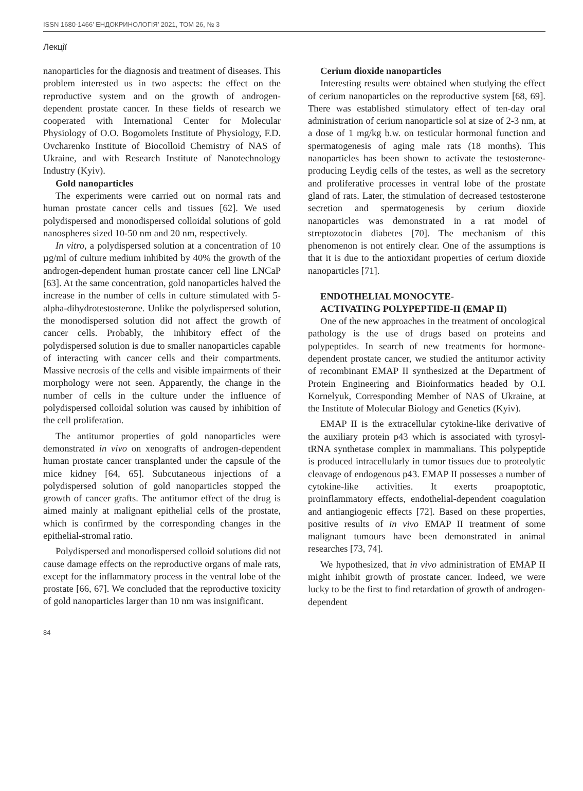ISSN 1680-1466’ ЕНДОКРИНОЛОГІЯ’ 2021, ТОМ 26, № 3
Лекції
nanoparticles for the diagnosis and treatment of diseases. This problem interested us in two aspects: the effect on the reproductive system and on the growth of androgen-dependent prostate cancer. In these fields of research we cooperated with International Center for Molecular Physiology of O.O. Bogomolets Institute of Physiology, F.D. Ovcharenko Institute of Biocolloid Chemistry of NAS of Ukraine, and with Research Institute of Nanotechnology Industry (Kyiv).
Gold nanoparticles
The experiments were carried out on normal rats and human prostate cancer cells and tissues [62]. We used polydispersed and monodispersed colloidal solutions of gold nanospheres sized 10-50 nm and 20 nm, respectively.
In vitro, a polydispersed solution at a concentration of 10 µg/ml of culture medium inhibited by 40% the growth of the androgen-dependent human prostate cancer cell line LNCaP [63]. At the same concentration, gold nanoparticles halved the increase in the number of cells in culture stimulated with 5-alpha-dihydrotestosterone. Unlike the polydispersed solution, the monodispersed solution did not affect the growth of cancer cells. Probably, the inhibitory effect of the polydispersed solution is due to smaller nanoparticles capable of interacting with cancer cells and their compartments. Massive necrosis of the cells and visible impairments of their morphology were not seen. Apparently, the change in the number of cells in the culture under the influence of polydispersed colloidal solution was caused by inhibition of the cell proliferation.
The antitumor properties of gold nanoparticles were demonstrated in vivo on xenografts of androgen-dependent human prostate cancer transplanted under the capsule of the mice kidney [64, 65]. Subcutaneous injections of a polydispersed solution of gold nanoparticles stopped the growth of cancer grafts. The antitumor effect of the drug is aimed mainly at malignant epithelial cells of the prostate, which is confirmed by the corresponding changes in the epithelial-stromal ratio.
Polydispersed and monodispersed colloid solutions did not cause damage effects on the reproductive organs of male rats, except for the inflammatory process in the ventral lobe of the prostate [66, 67]. We concluded that the reproductive toxicity of gold nanoparticles larger than 10 nm was insignificant.
Cerium dioxide nanoparticles
Interesting results were obtained when studying the effect of cerium nanoparticles on the reproductive system [68, 69]. There was established stimulatory effect of ten-day oral administration of cerium nanoparticle sol at size of 2-3 nm, at a dose of 1 mg/kg b.w. on testicular hormonal function and spermatogenesis of aging male rats (18 months). This nanoparticles has been shown to activate the testosterone-producing Leydig cells of the testes, as well as the secretory and proliferative processes in ventral lobe of the prostate gland of rats. Later, the stimulation of decreased testosterone secretion and spermatogenesis by cerium dioxide nanoparticles was demonstrated in a rat model of streptozotocin diabetes [70]. The mechanism of this phenomenon is not entirely clear. One of the assumptions is that it is due to the antioxidant properties of cerium dioxide nanoparticles [71].
ENDOTHELIAL MONOCYTE-
ACTIVATING POLYPEPTIDE-II (EMAP II)
One of the new approaches in the treatment of oncological pathology is the use of drugs based on proteins and polypeptides. In search of new treatments for hormone-dependent prostate cancer, we studied the antitumor activity of recombinant EMAP II synthesized at the Department of Protein Engineering and Bioinformatics headed by O.I. Kornelyuk, Corresponding Member of NAS of Ukraine, at the Institute of Molecular Biology and Genetics (Kyiv).
EMAP II is the extracellular cytokine-like derivative of the auxiliary protein p43 which is associated with tyrosyl-tRNA synthetase complex in mammalians. This polypeptide is produced intracellularly in tumor tissues due to proteolytic cleavage of endogenous p43. EMAP II possesses a number of cytokine-like activities. It exerts proapoptotic, proinflammatory effects, endothelial-dependent coagulation and antiangiogenic effects [72]. Based on these properties, positive results of in vivo EMAP II treatment of some malignant tumours have been demonstrated in animal researches [73, 74].
We hypothesized, that in vivo administration of EMAP II might inhibit growth of prostate cancer. Indeed, we were lucky to be the first to find retardation of growth of androgen-dependent
84